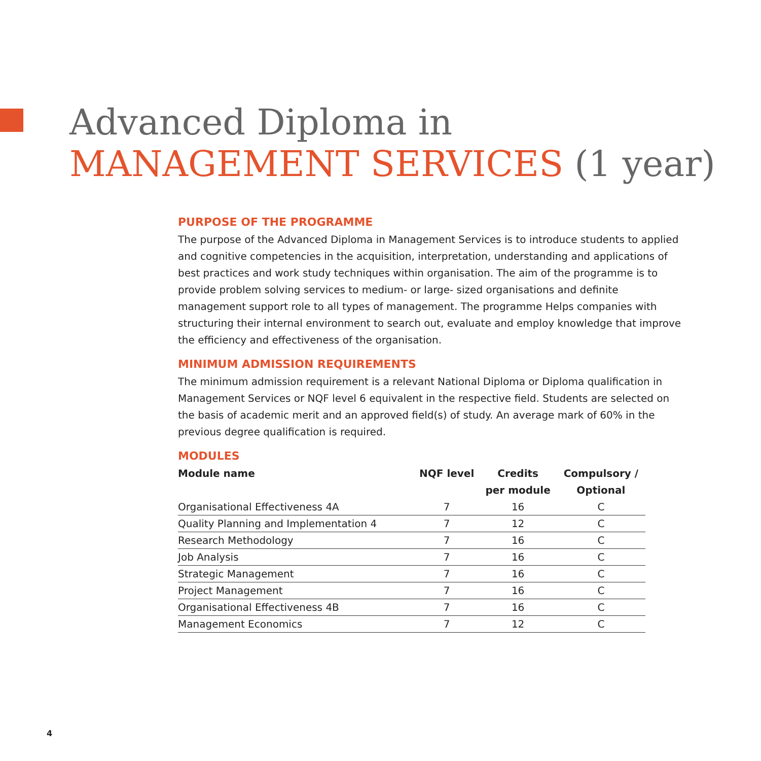Advanced Diploma in
MANAGEMENT SERVICES (1 year)
PURPOSE OF THE PROGRAMME
The purpose of the Advanced Diploma in Management Services is to introduce students to applied and cognitive competencies in the acquisition, interpretation, understanding and applications of best practices and work study techniques within organisation. The aim of the programme is to provide problem solving services to medium- or large- sized organisations and definite management support role to all types of management. The programme Helps companies with structuring their internal environment to search out, evaluate and employ knowledge that improve the efficiency and effectiveness of the organisation.
MINIMUM ADMISSION REQUIREMENTS
The minimum admission requirement is a relevant National Diploma or Diploma qualification in Management Services or NQF level 6 equivalent in the respective field. Students are selected on the basis of academic merit and an approved field(s) of study. An average mark of 60% in the previous degree qualification is required.
MODULES
| Module name | NQF level | Credits per module | Compulsory / Optional |
| --- | --- | --- | --- |
| Organisational Effectiveness 4A | 7 | 16 | C |
| Quality Planning and Implementation 4 | 7 | 12 | C |
| Research Methodology | 7 | 16 | C |
| Job Analysis | 7 | 16 | C |
| Strategic Management | 7 | 16 | C |
| Project Management | 7 | 16 | C |
| Organisational Effectiveness 4B | 7 | 16 | C |
| Management Economics | 7 | 12 | C |
4